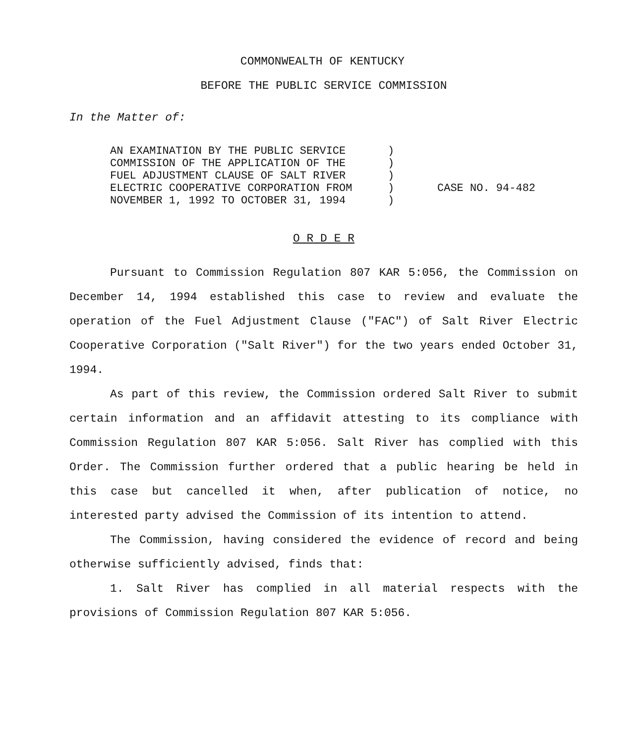COMMONWEALTH OF KENTUCKY
BEFORE THE PUBLIC SERVICE COMMISSION
In the Matter of:
AN EXAMINATION BY THE PUBLIC SERVICE
COMMISSION OF THE APPLICATION OF THE
FUEL ADJUSTMENT CLAUSE OF SALT RIVER
ELECTRIC COOPERATIVE CORPORATION FROM
NOVEMBER 1, 1992 TO OCTOBER 31, 1994
)
)
)
)
)
CASE NO. 94-482
O R D E R
Pursuant to Commission Regulation 807 KAR 5:056, the Commission on December 14, 1994 established this case to review and evaluate the operation of the Fuel Adjustment Clause ("FAC") of Salt River Electric Cooperative Corporation ("Salt River") for the two years ended October 31, 1994.
As part of this review, the Commission ordered Salt River to submit certain information and an affidavit attesting to its compliance with Commission Regulation 807 KAR 5:056. Salt River has complied with this Order. The Commission further ordered that a public hearing be held in this case but cancelled it when, after publication of notice, no interested party advised the Commission of its intention to attend.
The Commission, having considered the evidence of record and being otherwise sufficiently advised, finds that:
1. Salt River has complied in all material respects with the provisions of Commission Regulation 807 KAR 5:056.